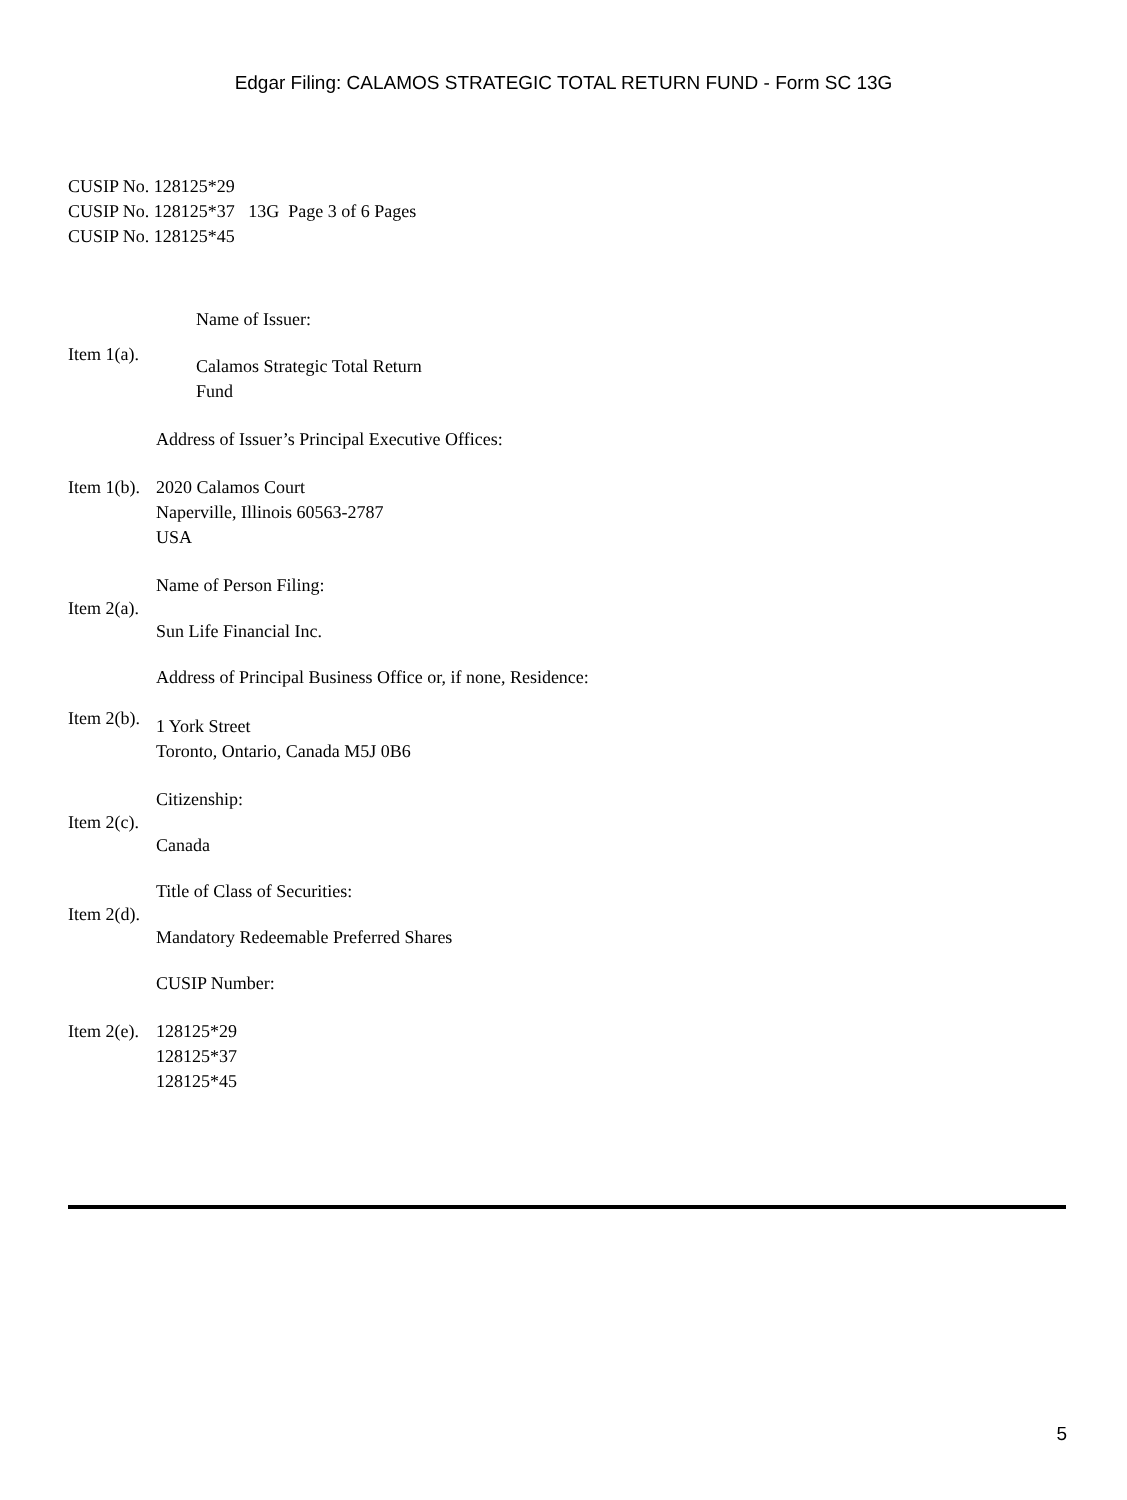Edgar Filing: CALAMOS STRATEGIC TOTAL RETURN FUND - Form SC 13G
CUSIP No. 128125*29
CUSIP No. 128125*37 13G Page 3 of 6 Pages
CUSIP No. 128125*45
Name of Issuer:
Item 1(a).
Calamos Strategic Total Return
Fund
Address of Issuer’s Principal Executive Offices:
Item 1(b).
2020 Calamos Court
Naperville, Illinois 60563-2787
USA
Name of Person Filing:
Item 2(a).
Sun Life Financial Inc.
Address of Principal Business Office or, if none, Residence:
Item 2(b).
1 York Street
Toronto, Ontario, Canada M5J 0B6
Citizenship:
Item 2(c).
Canada
Title of Class of Securities:
Item 2(d).
Mandatory Redeemable Preferred Shares
CUSIP Number:
Item 2(e).
128125*29
128125*37
128125*45
5